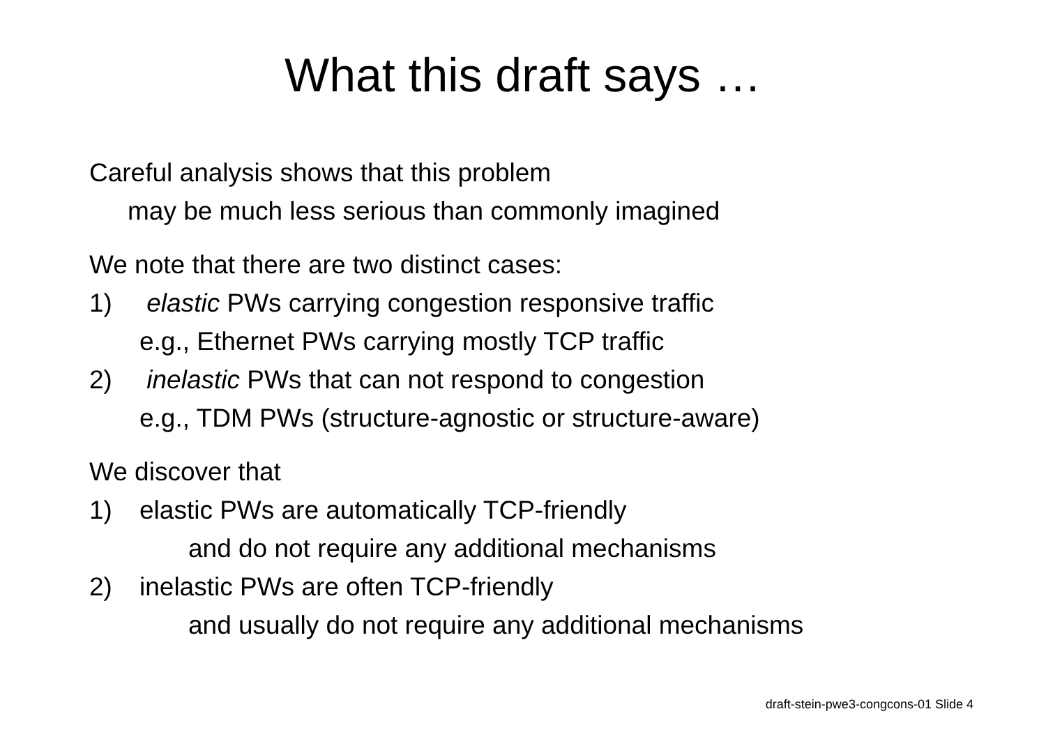What this draft says …
Careful analysis shows that this problem
may be much less serious than commonly imagined
We note that there are two distinct cases:
1) elastic PWs carrying congestion responsive traffic
e.g., Ethernet PWs carrying mostly TCP traffic
2) inelastic PWs that can not respond to congestion
e.g., TDM PWs (structure-agnostic or structure-aware)
We discover that
1) elastic PWs are automatically TCP-friendly
and do not require any additional mechanisms
2) inelastic PWs are often TCP-friendly
and usually do not require any additional mechanisms
draft-stein-pwe3-congcons-01 Slide 4